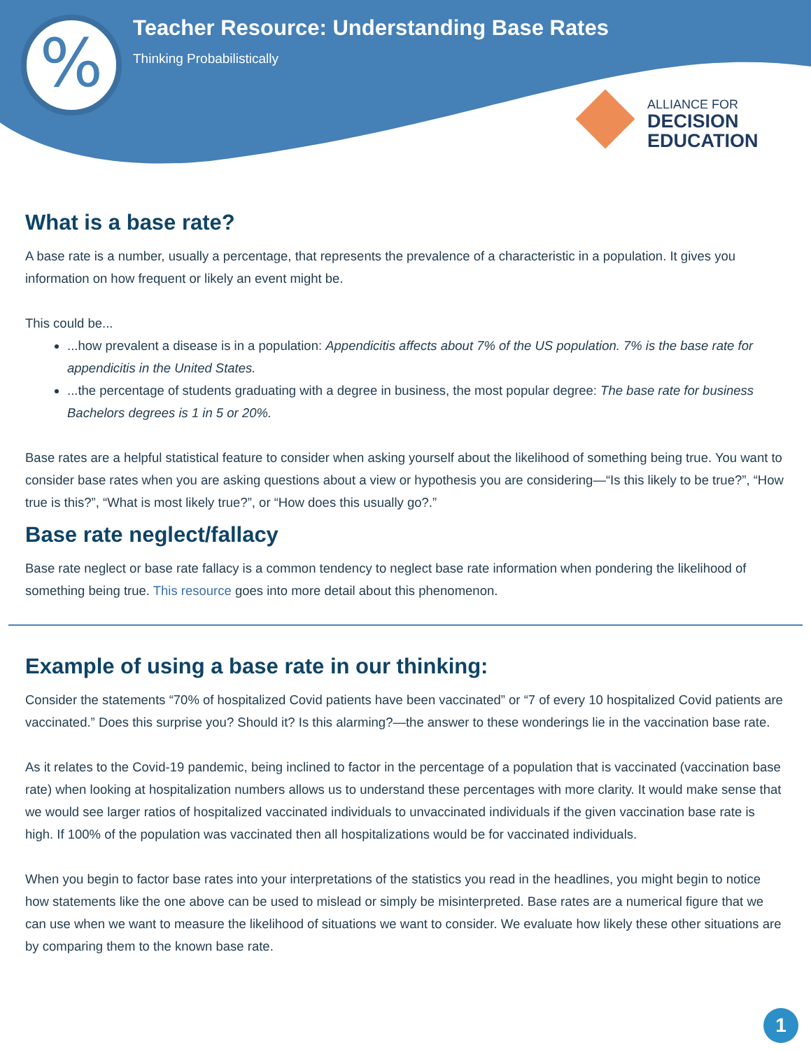%
Teacher Resource: Understanding Base Rates
Thinking Probabilistically
ALLIANCE FOR
DECISION
EDUCATION
What is a base rate?
A base rate is a number, usually a percentage, that represents the prevalence of a characteristic in a population. It gives you information on how frequent or likely an event might be.
This could be...
...how prevalent a disease is in a population: Appendicitis affects about 7% of the US population. 7% is the base rate for appendicitis in the United States.
...the percentage of students graduating with a degree in business, the most popular degree: The base rate for business Bachelors degrees is 1 in 5 or 20%.
Base rates are a helpful statistical feature to consider when asking yourself about the likelihood of something being true. You want to consider base rates when you are asking questions about a view or hypothesis you are considering—“Is this likely to be true?”, “How true is this?”, “What is most likely true?”, or “How does this usually go?.”
Base rate neglect/fallacy
Base rate neglect or base rate fallacy is a common tendency to neglect base rate information when pondering the likelihood of something being true. This resource goes into more detail about this phenomenon.
Example of using a base rate in our thinking:
Consider the statements “70% of hospitalized Covid patients have been vaccinated” or “7 of every 10 hospitalized Covid patients are vaccinated.” Does this surprise you? Should it? Is this alarming?—the answer to these wonderings lie in the vaccination base rate.
As it relates to the Covid-19 pandemic, being inclined to factor in the percentage of a population that is vaccinated (vaccination base rate) when looking at hospitalization numbers allows us to understand these percentages with more clarity. It would make sense that we would see larger ratios of hospitalized vaccinated individuals to unvaccinated individuals if the given vaccination base rate is high. If 100% of the population was vaccinated then all hospitalizations would be for vaccinated individuals.
When you begin to factor base rates into your interpretations of the statistics you read in the headlines, you might begin to notice how statements like the one above can be used to mislead or simply be misinterpreted. Base rates are a numerical figure that we can use when we want to measure the likelihood of situations we want to consider. We evaluate how likely these other situations are by comparing them to the known base rate.
1